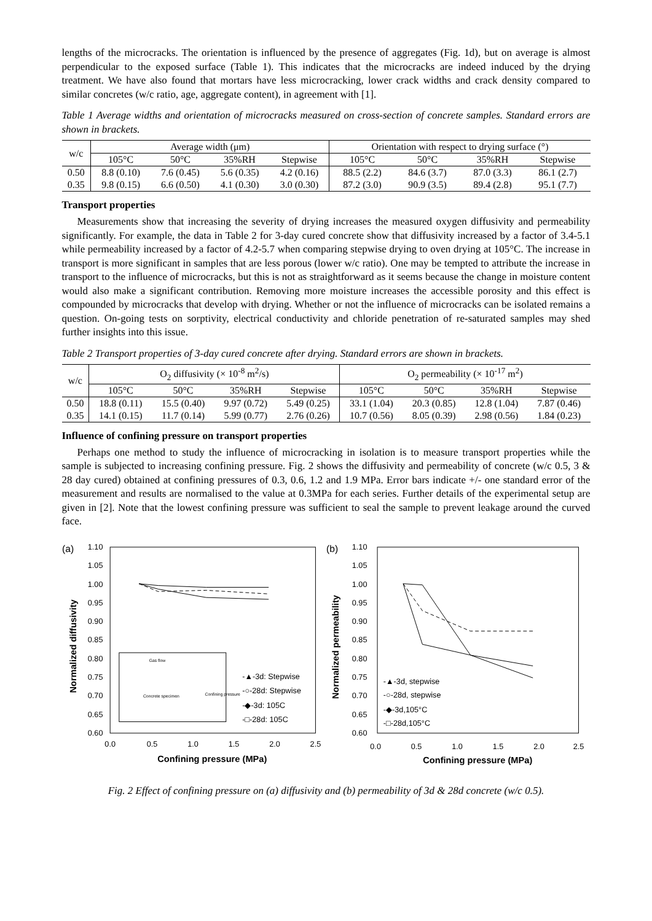lengths of the microcracks. The orientation is influenced by the presence of aggregates (Fig. 1d), but on average is almost perpendicular to the exposed surface (Table 1). This indicates that the microcracks are indeed induced by the drying treatment. We have also found that mortars have less microcracking, lower crack widths and crack density compared to similar concretes (w/c ratio, age, aggregate content), in agreement with [1].
Table 1 Average widths and orientation of microcracks measured on cross-section of concrete samples. Standard errors are shown in brackets.
| w/c | Average width (μm) | | | | Orientation with respect to drying surface (°) | | | |
| --- | --- | --- | --- | --- | --- | --- | --- | --- |
| | 105°C | 50°C | 35%RH | Stepwise | 105°C | 50°C | 35%RH | Stepwise |
| 0.50 | 8.8 (0.10) | 7.6 (0.45) | 5.6 (0.35) | 4.2 (0.16) | 88.5 (2.2) | 84.6 (3.7) | 87.0 (3.3) | 86.1 (2.7) |
| 0.35 | 9.8 (0.15) | 6.6 (0.50) | 4.1 (0.30) | 3.0 (0.30) | 87.2 (3.0) | 90.9 (3.5) | 89.4 (2.8) | 95.1 (7.7) |
Transport properties
Measurements show that increasing the severity of drying increases the measured oxygen diffusivity and permeability significantly. For example, the data in Table 2 for 3-day cured concrete show that diffusivity increased by a factor of 3.4-5.1 while permeability increased by a factor of 4.2-5.7 when comparing stepwise drying to oven drying at 105°C. The increase in transport is more significant in samples that are less porous (lower w/c ratio). One may be tempted to attribute the increase in transport to the influence of microcracks, but this is not as straightforward as it seems because the change in moisture content would also make a significant contribution. Removing more moisture increases the accessible porosity and this effect is compounded by microcracks that develop with drying. Whether or not the influence of microcracks can be isolated remains a question. On-going tests on sorptivity, electrical conductivity and chloride penetration of re-saturated samples may shed further insights into this issue.
Table 2 Transport properties of 3-day cured concrete after drying. Standard errors are shown in brackets.
| w/c | O<sub>2</sub> diffusivity (× 10<sup>-8</sup> m<sup>2</sup>/s) | | | | O<sub>2</sub> permeability (× 10<sup>-17</sup> m<sup>2</sup>) | | | |
| --- | --- | --- | --- | --- | --- | --- | --- | --- |
| | 105°C | 50°C | 35%RH | Stepwise | 105°C | 50°C | 35%RH | Stepwise |
| 0.50 | 18.8 (0.11) | 15.5 (0.40) | 9.97 (0.72) | 5.49 (0.25) | 33.1 (1.04) | 20.3 (0.85) | 12.8 (1.04) | 7.87 (0.46) |
| 0.35 | 14.1 (0.15) | 11.7 (0.14) | 5.99 (0.77) | 2.76 (0.26) | 10.7 (0.56) | 8.05 (0.39) | 2.98 (0.56) | 1.84 (0.23) |
Influence of confining pressure on transport properties
Perhaps one method to study the influence of microcracking in isolation is to measure transport properties while the sample is subjected to increasing confining pressure. Fig. 2 shows the diffusivity and permeability of concrete (w/c 0.5, 3 & 28 day cured) obtained at confining pressures of 0.3, 0.6, 1.2 and 1.9 MPa. Error bars indicate +/- one standard error of the measurement and results are normalised to the value at 0.3MPa for each series. Further details of the experimental setup are given in [2]. Note that the lowest confining pressure was sufficient to seal the sample to prevent leakage around the curved face.
(a)
1.10
1.05
1.00
0.95
0.90
0.85
0.80
0.75
0.70
0.65
0.60
Gas flow
Concrete specimen
Confining pressure
-▲-3d: Stepwise
-○-28d: Stepwise
-◆-3d: 105C
-□-28d: 105C
0.0
0.5
1.0
1.5
2.0
2.5
Confining pressure (MPa)
Normalized diffusivity
(b)
1.10
1.05
1.00
0.95
0.90
0.85
0.80
0.75
0.70
0.65
0.60
-▲-3d, stepwise
-○-28d, stepwise
-◆-3d,105°C
-□-28d,105°C
0.0
0.5
1.0
1.5
2.0
2.5
Confining pressure (MPa)
Normalized permeability
Fig. 2 Effect of confining pressure on (a) diffusivity and (b) permeability of 3d & 28d concrete (w/c 0.5).